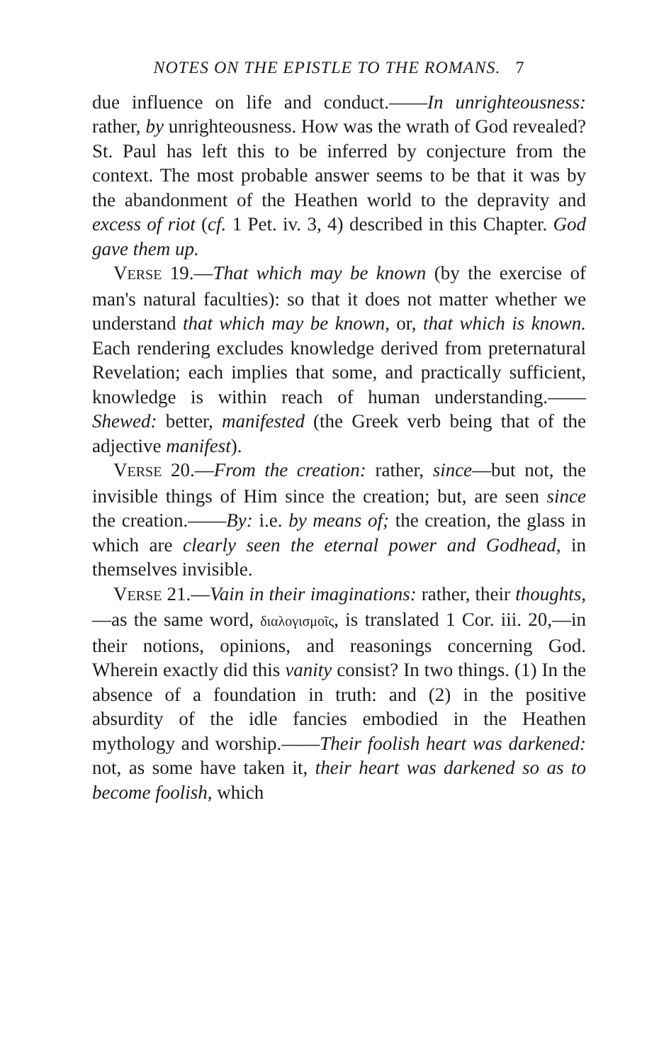NOTES ON THE EPISTLE TO THE ROMANS. 7
due influence on life and conduct.——In unrighteousness: rather, by unrighteousness. How was the wrath of God revealed? St. Paul has left this to be inferred by conjecture from the context. The most probable answer seems to be that it was by the abandonment of the Heathen world to the depravity and excess of riot (cf. 1 Pet. iv. 3, 4) described in this Chapter. God gave them up.
VERSE 19.—That which may be known (by the exercise of man's natural faculties): so that it does not matter whether we understand that which may be known, or, that which is known. Each rendering excludes knowledge derived from preternatural Revelation; each implies that some, and practically sufficient, knowledge is within reach of human understanding.——Shewed: better, manifested (the Greek verb being that of the adjective manifest).
VERSE 20.—From the creation: rather, since—but not, the invisible things of Him since the creation; but, are seen since the creation.——By: i.e. by means of; the creation, the glass in which are clearly seen the eternal power and Godhead, in themselves invisible.
VERSE 21.—Vain in their imaginations: rather, their thoughts,—as the same word, διαλογισμοῖς, is translated 1 Cor. iii. 20,—in their notions, opinions, and reasonings concerning God. Wherein exactly did this vanity consist? In two things. (1) In the absence of a foundation in truth: and (2) in the positive absurdity of the idle fancies embodied in the Heathen mythology and worship.——Their foolish heart was darkened: not, as some have taken it, their heart was darkened so as to become foolish, which